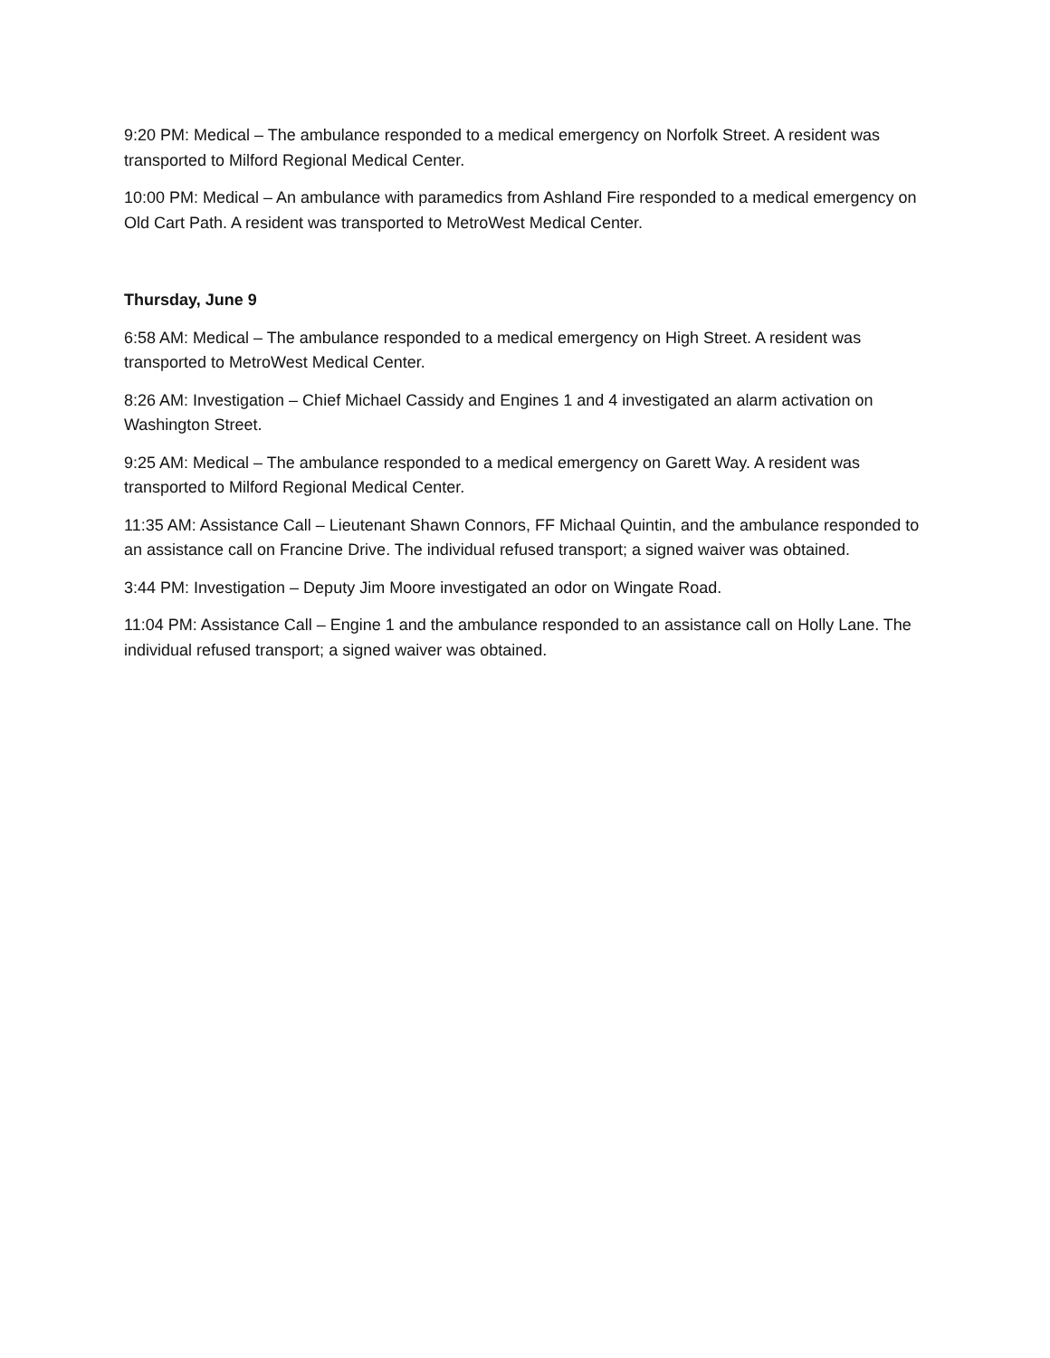9:20 PM: Medical – The ambulance responded to a medical emergency on Norfolk Street. A resident was transported to Milford Regional Medical Center.
10:00 PM: Medical – An ambulance with paramedics from Ashland Fire responded to a medical emergency on Old Cart Path. A resident was transported to MetroWest Medical Center.
Thursday, June 9
6:58 AM: Medical – The ambulance responded to a medical emergency on High Street. A resident was transported to MetroWest Medical Center.
8:26 AM: Investigation – Chief Michael Cassidy and Engines 1 and 4 investigated an alarm activation on Washington Street.
9:25 AM: Medical – The ambulance responded to a medical emergency on Garett Way. A resident was transported to Milford Regional Medical Center.
11:35 AM: Assistance Call – Lieutenant Shawn Connors, FF Michaal Quintin, and the ambulance responded to an assistance call on Francine Drive. The individual refused transport; a signed waiver was obtained.
3:44 PM: Investigation – Deputy Jim Moore investigated an odor on Wingate Road.
11:04 PM: Assistance Call – Engine 1 and the ambulance responded to an assistance call on Holly Lane. The individual refused transport; a signed waiver was obtained.